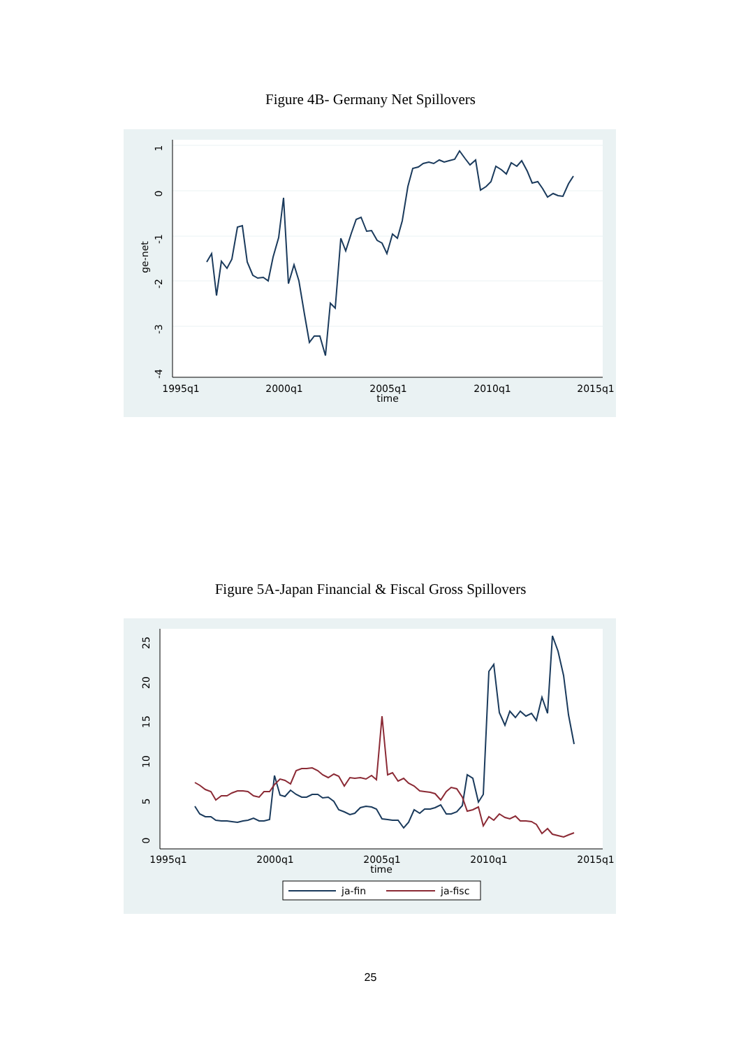Figure 4B- Germany Net Spillovers
1
0
-1
-2
-3
-4
ge-net
1995q1
2000q1
2005q1
2010q1
2015q1
time
Figure 5A-Japan Financial & Fiscal Gross Spillovers
25
20
15
10
5
0
1995q1
2000q1
2005q1
2010q1
2015q1
time
ja-fin
ja-fisc
25